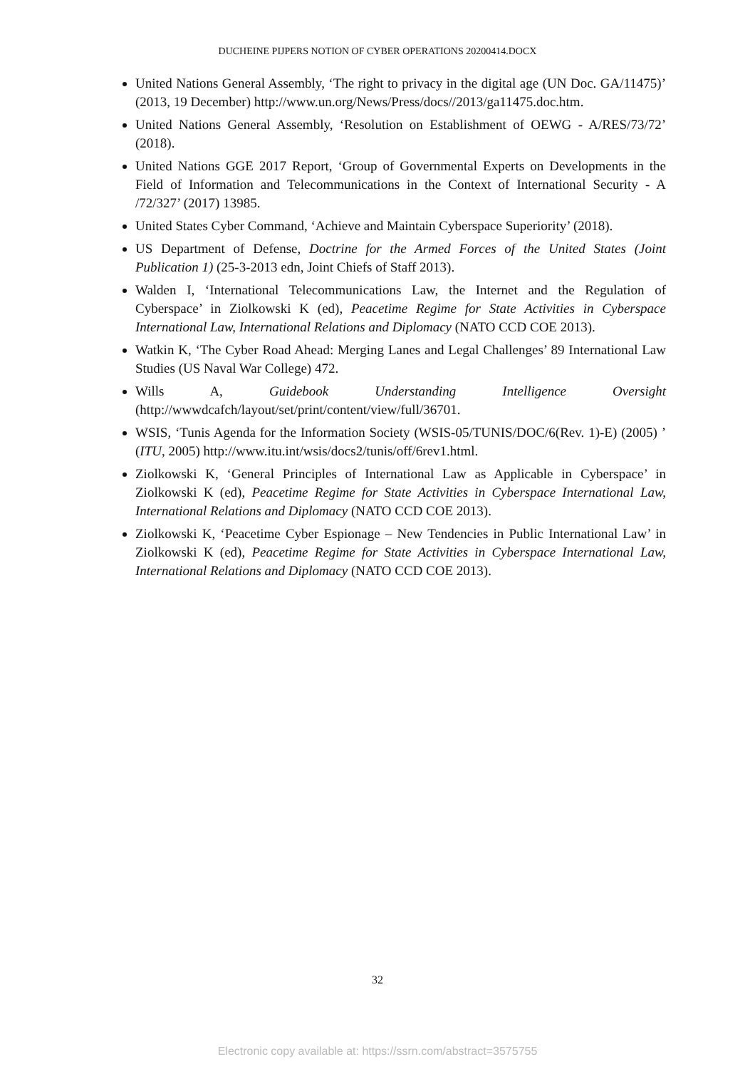DUCHEINE PIJPERS NOTION OF CYBER OPERATIONS 20200414.DOCX
United Nations General Assembly, ‘The right to privacy in the digital age (UN Doc. GA/11475)’ (2013, 19 December) http://www.un.org/News/Press/docs//2013/ga11475.doc.htm.
United Nations General Assembly, ‘Resolution on Establishment of OEWG - A/RES/73/72’ (2018).
United Nations GGE 2017 Report, ‘Group of Governmental Experts on Developments in the Field of Information and Telecommunications in the Context of International Security - A /72/327’ (2017) 13985.
United States Cyber Command, ‘Achieve and Maintain Cyberspace Superiority’ (2018).
US Department of Defense, Doctrine for the Armed Forces of the United States (Joint Publication 1) (25-3-2013 edn, Joint Chiefs of Staff 2013).
Walden I, ‘International Telecommunications Law, the Internet and the Regulation of Cyberspace’ in Ziolkowski K (ed), Peacetime Regime for State Activities in Cyberspace International Law, International Relations and Diplomacy (NATO CCD COE 2013).
Watkin K, ‘The Cyber Road Ahead: Merging Lanes and Legal Challenges’ 89 International Law Studies (US Naval War College) 472.
Wills A, Guidebook Understanding Intelligence Oversight (http://wwwdcafch/layout/set/print/content/view/full/36701.
WSIS, ‘Tunis Agenda for the Information Society (WSIS-05/TUNIS/DOC/6(Rev. 1)-E) (2005) ’ (ITU, 2005) http://www.itu.int/wsis/docs2/tunis/off/6rev1.html.
Ziolkowski K, ‘General Principles of International Law as Applicable in Cyberspace’ in Ziolkowski K (ed), Peacetime Regime for State Activities in Cyberspace International Law, International Relations and Diplomacy (NATO CCD COE 2013).
Ziolkowski K, ‘Peacetime Cyber Espionage – New Tendencies in Public International Law’ in Ziolkowski K (ed), Peacetime Regime for State Activities in Cyberspace International Law, International Relations and Diplomacy (NATO CCD COE 2013).
32
Electronic copy available at: https://ssrn.com/abstract=3575755